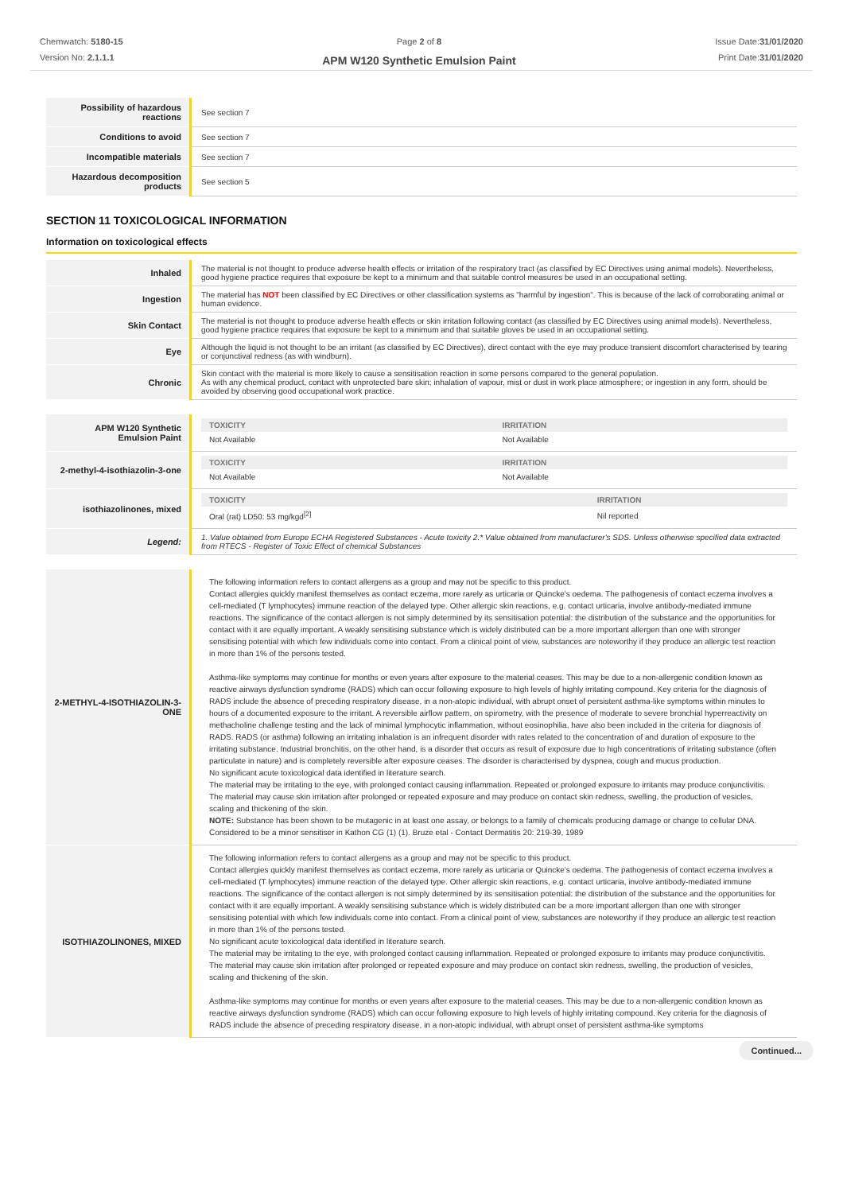Chemwatch: 5180-15
Version No: 2.1.1.1
Page 2 of 8
APM W120 Synthetic Emulsion Paint
Issue Date:31/01/2020
Print Date:31/01/2020
| Possibility of hazardous reactions | See section 7 |
| Conditions to avoid | See section 7 |
| Incompatible materials | See section 7 |
| Hazardous decomposition products | See section 5 |
SECTION 11 TOXICOLOGICAL INFORMATION
Information on toxicological effects
| Inhaled | The material is not thought to produce adverse health effects or irritation of the respiratory tract (as classified by EC Directives using animal models). Nevertheless, good hygiene practice requires that exposure be kept to a minimum and that suitable control measures be used in an occupational setting. |
| Ingestion | The material has NOT been classified by EC Directives or other classification systems as "harmful by ingestion". This is because of the lack of corroborating animal or human evidence. |
| Skin Contact | The material is not thought to produce adverse health effects or skin irritation following contact (as classified by EC Directives using animal models). Nevertheless, good hygiene practice requires that exposure be kept to a minimum and that suitable gloves be used in an occupational setting. |
| Eye | Although the liquid is not thought to be an irritant (as classified by EC Directives), direct contact with the eye may produce transient discomfort characterised by tearing or conjunctival redness (as with windburn). |
| Chronic | Skin contact with the material is more likely to cause a sensitisation reaction in some persons compared to the general population. As with any chemical product, contact with unprotected bare skin; inhalation of vapour, mist or dust in work place atmosphere; or ingestion in any form, should be avoided by observing good occupational work practice. |
| APM W120 Synthetic Emulsion Paint | / TOXICITY / IRRITATION / / --- / --- / / Not Available / Not Available / |
| 2-methyl-4-isothiazolin-3-one | / TOXICITY / IRRITATION / / --- / --- / / Not Available / Not Available / |
| isothiazolinones, mixed | / TOXICITY / IRRITATION / / --- / --- / / Oral (rat) LD50: 53 mg/kgd<sup>[2]</sup> / Nil reported / |
| Legend: | 1. Value obtained from Europe ECHA Registered Substances - Acute toxicity 2.* Value obtained from manufacturer's SDS. Unless otherwise specified data extracted from RTECS - Register of Toxic Effect of chemical Substances |
| 2-METHYL-4-ISOTHIAZOLIN-3-ONE | The following information refers to contact allergens as a group and may not be specific to this product. Contact allergies quickly manifest themselves as contact eczema, more rarely as urticaria or Quincke's oedema. The pathogenesis of contact eczema involves a cell-mediated (T lymphocytes) immune reaction of the delayed type. Other allergic skin reactions, e.g. contact urticaria, involve antibody-mediated immune reactions. The significance of the contact allergen is not simply determined by its sensitisation potential: the distribution of the substance and the opportunities for contact with it are equally important. A weakly sensitising substance which is widely distributed can be a more important allergen than one with stronger sensitising potential with which few individuals come into contact. From a clinical point of view, substances are noteworthy if they produce an allergic test reaction in more than 1% of the persons tested. Asthma-like symptoms may continue for months or even years after exposure to the material ceases. This may be due to a non-allergenic condition known as reactive airways dysfunction syndrome (RADS) which can occur following exposure to high levels of highly irritating compound. Key criteria for the diagnosis of RADS include the absence of preceding respiratory disease, in a non-atopic individual, with abrupt onset of persistent asthma-like symptoms within minutes to hours of a documented exposure to the irritant. A reversible airflow pattern, on spirometry, with the presence of moderate to severe bronchial hyperreactivity on methacholine challenge testing and the lack of minimal lymphocytic inflammation, without eosinophilia, have also been included in the criteria for diagnosis of RADS. RADS (or asthma) following an irritating inhalation is an infrequent disorder with rates related to the concentration of and duration of exposure to the irritating substance. Industrial bronchitis, on the other hand, is a disorder that occurs as result of exposure due to high concentrations of irritating substance (often particulate in nature) and is completely reversible after exposure ceases. The disorder is characterised by dyspnea, cough and mucus production. No significant acute toxicological data identified in literature search. The material may be irritating to the eye, with prolonged contact causing inflammation. Repeated or prolonged exposure to irritants may produce conjunctivitis. The material may cause skin irritation after prolonged or repeated exposure and may produce on contact skin redness, swelling, the production of vesicles, scaling and thickening of the skin. NOTE: Substance has been shown to be mutagenic in at least one assay, or belongs to a family of chemicals producing damage or change to cellular DNA. Considered to be a minor sensitiser in Kathon CG (1) (1). Bruze etal - Contact Dermatitis 20: 219-39, 1989 |
| ISOTHIAZOLINONES, MIXED | The following information refers to contact allergens as a group and may not be specific to this product. Contact allergies quickly manifest themselves as contact eczema, more rarely as urticaria or Quincke's oedema. The pathogenesis of contact eczema involves a cell-mediated (T lymphocytes) immune reaction of the delayed type. Other allergic skin reactions, e.g. contact urticaria, involve antibody-mediated immune reactions. The significance of the contact allergen is not simply determined by its sensitisation potential: the distribution of the substance and the opportunities for contact with it are equally important. A weakly sensitising substance which is widely distributed can be a more important allergen than one with stronger sensitising potential with which few individuals come into contact. From a clinical point of view, substances are noteworthy if they produce an allergic test reaction in more than 1% of the persons tested. No significant acute toxicological data identified in literature search. The material may be irritating to the eye, with prolonged contact causing inflammation. Repeated or prolonged exposure to irritants may produce conjunctivitis. The material may cause skin irritation after prolonged or repeated exposure and may produce on contact skin redness, swelling, the production of vesicles, scaling and thickening of the skin. Asthma-like symptoms may continue for months or even years after exposure to the material ceases. This may be due to a non-allergenic condition known as reactive airways dysfunction syndrome (RADS) which can occur following exposure to high levels of highly irritating compound. Key criteria for the diagnosis of RADS include the absence of preceding respiratory disease, in a non-atopic individual, with abrupt onset of persistent asthma-like symptoms |
Continued...